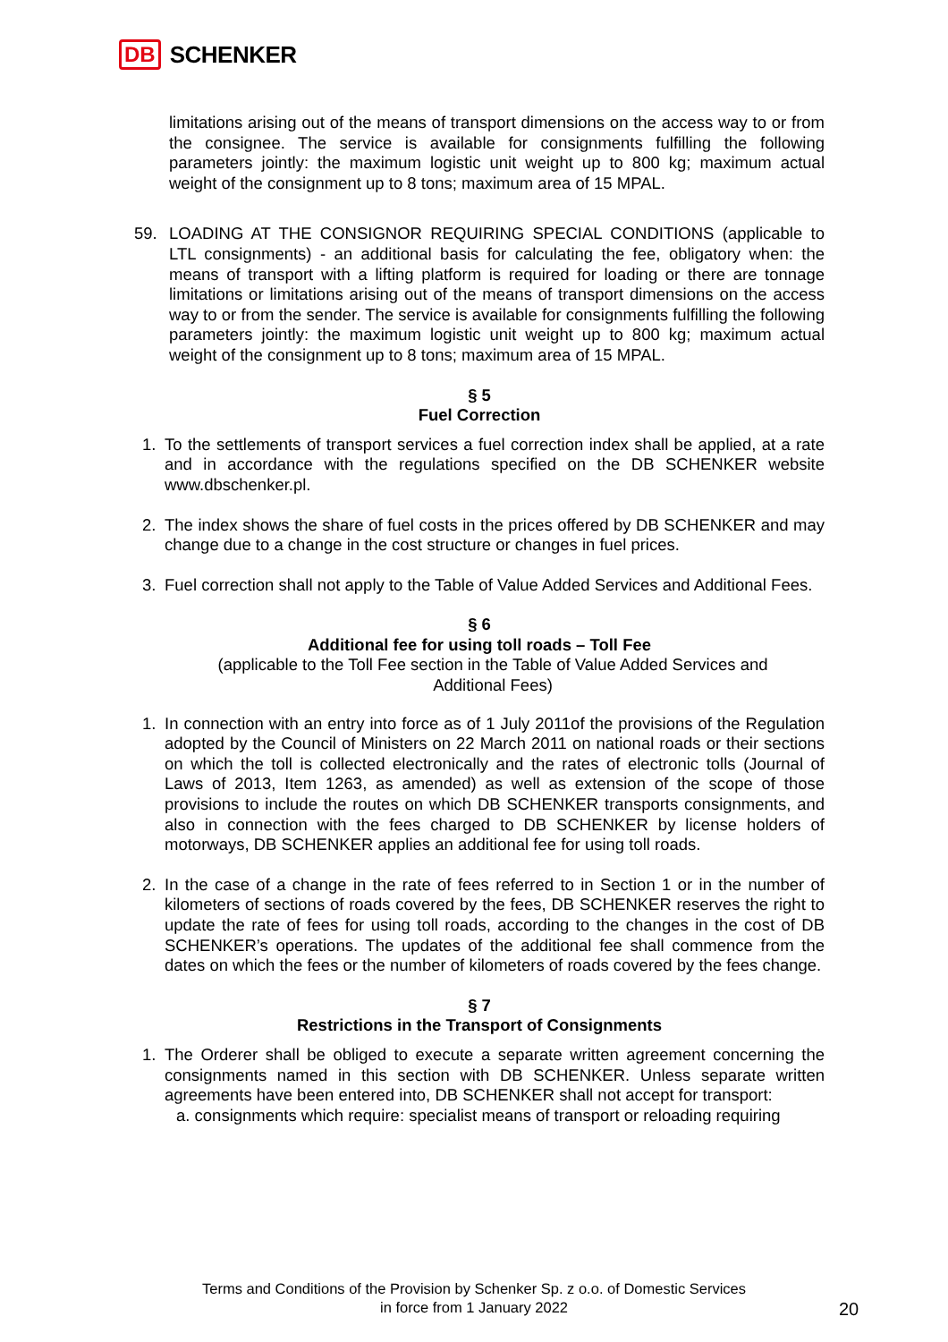DB SCHENKER
limitations arising out of the means of transport dimensions on the access way to or from the consignee. The service is available for consignments fulfilling the following parameters jointly: the maximum logistic unit weight up to 800 kg; maximum actual weight of the consignment up to 8 tons; maximum area of 15 MPAL.
59. LOADING AT THE CONSIGNOR REQUIRING SPECIAL CONDITIONS (applicable to LTL consignments) - an additional basis for calculating the fee, obligatory when: the means of transport with a lifting platform is required for loading or there are tonnage limitations or limitations arising out of the means of transport dimensions on the access way to or from the sender. The service is available for consignments fulfilling the following parameters jointly: the maximum logistic unit weight up to 800 kg; maximum actual weight of the consignment up to 8 tons; maximum area of 15 MPAL.
§ 5
Fuel Correction
1. To the settlements of transport services a fuel correction index shall be applied, at a rate and in accordance with the regulations specified on the DB SCHENKER website www.dbschenker.pl.
2. The index shows the share of fuel costs in the prices offered by DB SCHENKER and may change due to a change in the cost structure or changes in fuel prices.
3. Fuel correction shall not apply to the Table of Value Added Services and Additional Fees.
§ 6
Additional fee for using toll roads – Toll Fee
(applicable to the Toll Fee section in the Table of Value Added Services and
Additional Fees)
1. In connection with an entry into force as of 1 July 2011of the provisions of the Regulation adopted by the Council of Ministers on 22 March 2011 on national roads or their sections on which the toll is collected electronically and the rates of electronic tolls (Journal of Laws of 2013, Item 1263, as amended) as well as extension of the scope of those provisions to include the routes on which DB SCHENKER transports consignments, and also in connection with the fees charged to DB SCHENKER by license holders of motorways, DB SCHENKER applies an additional fee for using toll roads.
2. In the case of a change in the rate of fees referred to in Section 1 or in the number of kilometers of sections of roads covered by the fees, DB SCHENKER reserves the right to update the rate of fees for using toll roads, according to the changes in the cost of DB SCHENKER’s operations. The updates of the additional fee shall commence from the dates on which the fees or the number of kilometers of roads covered by the fees change.
§ 7
Restrictions in the Transport of Consignments
1. The Orderer shall be obliged to execute a separate written agreement concerning the consignments named in this section with DB SCHENKER. Unless separate written agreements have been entered into, DB SCHENKER shall not accept for transport:
a. consignments which require: specialist means of transport or reloading requiring
Terms and Conditions of the Provision by Schenker Sp. z o.o. of Domestic Services
in force from 1 January 2022
20